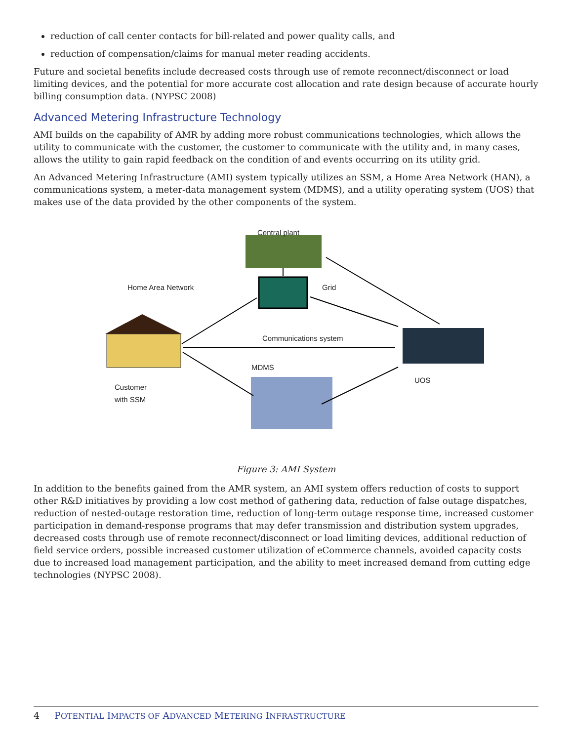reduction of call center contacts for bill-related and power quality calls, and
reduction of compensation/claims for manual meter reading accidents.
Future and societal benefits include decreased costs through use of remote reconnect/disconnect or load limiting devices, and the potential for more accurate cost allocation and rate design because of accurate hourly billing consumption data. (NYPSC 2008)
Advanced Metering Infrastructure Technology
AMI builds on the capability of AMR by adding more robust communications technologies, which allows the utility to communicate with the customer, the customer to communicate with the utility and, in many cases, allows the utility to gain rapid feedback on the condition of and events occurring on its utility grid.
An Advanced Metering Infrastructure (AMI) system typically utilizes an SSM, a Home Area Network (HAN), a communications system, a meter-data management system (MDMS), and a utility operating system (UOS) that makes use of the data provided by the other components of the system.
Central plant
Home Area Network Grid
Communications system
MDMS
UOS
Customer
with SSM
Figure 3: AMI System
In addition to the benefits gained from the AMR system, an AMI system offers reduction of costs to support other R&D initiatives by providing a low cost method of gathering data, reduction of false outage dispatches, reduction of nested-outage restoration time, reduction of long-term outage response time, increased customer participation in demand-response programs that may defer transmission and distribution system upgrades, decreased costs through use of remote reconnect/disconnect or load limiting devices, additional reduction of field service orders, possible increased customer utilization of eCommerce channels, avoided capacity costs due to increased load management participation, and the ability to meet increased demand from cutting edge technologies (NYPSC 2008).
4 POTENTIAL IMPACTS OF ADVANCED METERING INFRASTRUCTURE